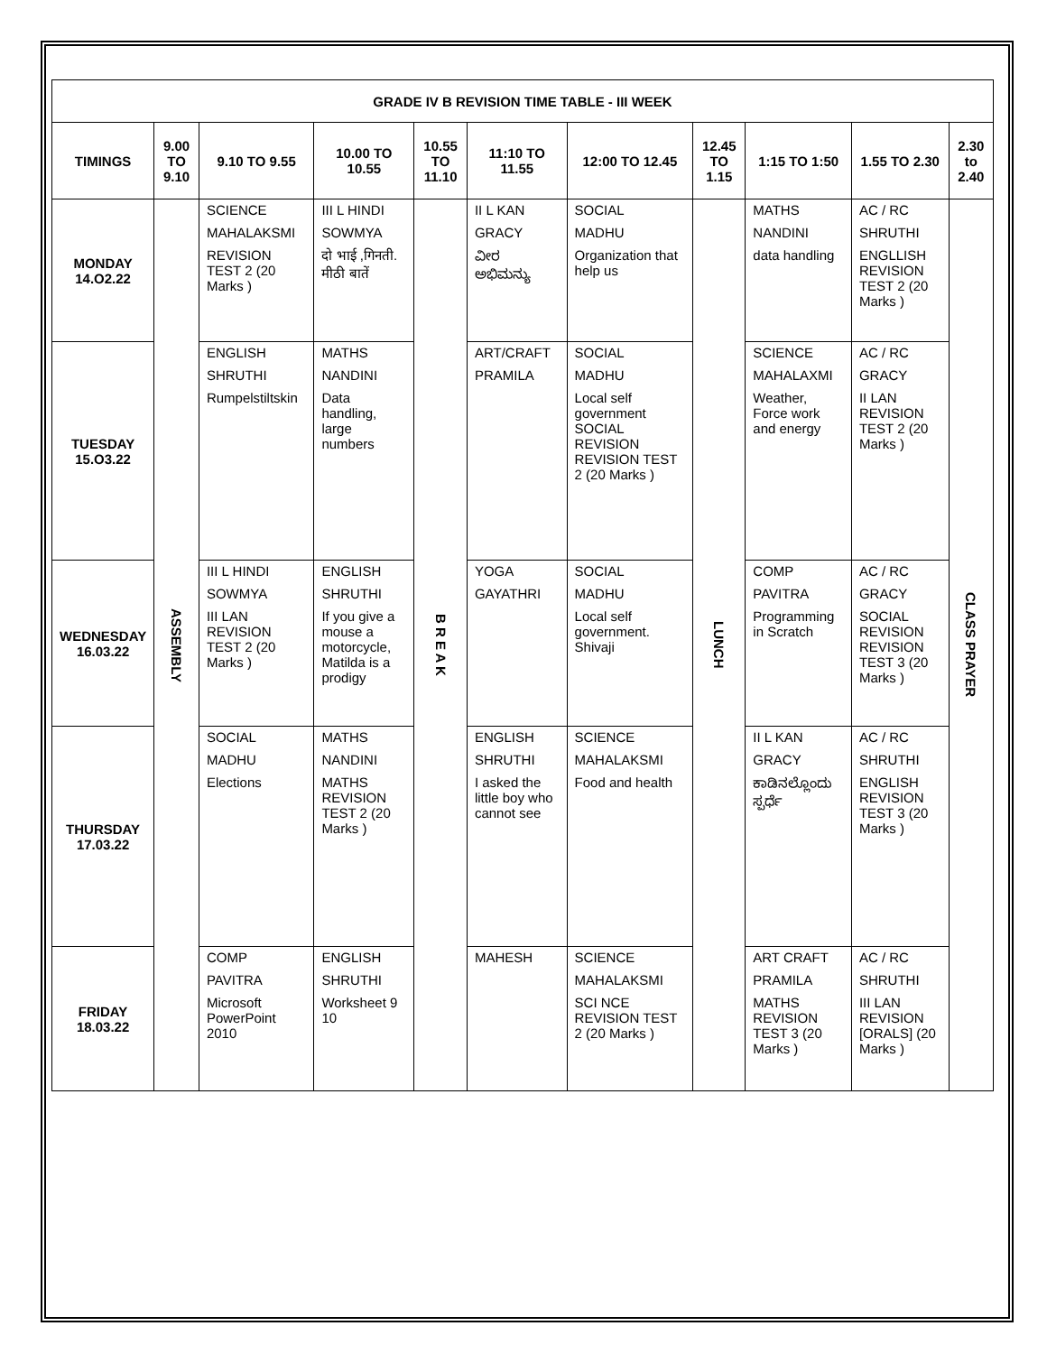| GRADE IV B REVISION TIME TABLE - III WEEK | | | | | | | | | | |
| TIMINGS | 9.00 TO 9.10 | 9.10 TO 9.55 | 10.00 TO 10.55 | 10.55 TO 11.10 | 11:10 TO 11.55 | 12:00 TO 12.45 | 12.45 TO 1.15 | 1:15 TO 1:50 | 1.55 TO 2.30 | 2.30 to 2.40 |
| MONDAY 14.O2.22 | ASSEMBLY | SCIENCE MAHALAKSMI REVISION TEST 2 (20 Marks ) | III L HINDI SOWMYA दो भाई ,गिनती. मीठी बातें | B R E A K | II L KAN GRACY ವೀರ ಅಭಿಮನ್ಯು | SOCIAL MADHU Organization that help us | LUNCH | MATHS NANDINI data handling | AC / RC SHRUTHI ENGLLISH REVISION TEST 2 (20 Marks ) | CLASS PRAYER |
| TUESDAY 15.O3.22 | | ENGLISH SHRUTHI Rumpelstiltskin | MATHS NANDINI Data handling, large numbers | | ART/CRAFT PRAMILA | SOCIAL MADHU Local self government SOCIAL REVISION REVISION TEST 2 (20 Marks ) | | SCIENCE MAHALAXMI Weather, Force work and energy | AC / RC GRACY II LAN REVISION TEST 2 (20 Marks ) | |
| WEDNESDAY 16.03.22 | | III L HINDI SOWMYA III LAN REVISION TEST 2 (20 Marks ) | ENGLISH SHRUTHI If you give a mouse a motorcycle, Matilda is a prodigy | | YOGA GAYATHRI | SOCIAL MADHU Local self government. Shivaji | | COMP PAVITRA Programming in Scratch | AC / RC GRACY SOCIAL REVISION REVISION TEST 3 (20 Marks ) | |
| THURSDAY 17.03.22 | | SOCIAL MADHU Elections | MATHS NANDINI MATHS REVISION TEST 2 (20 Marks ) | | ENGLISH SHRUTHI I asked the little boy who cannot see | SCIENCE MAHALAKSMI Food and health | | II L KAN GRACY ಕಾಡಿನಲ್ಲೊಂದು ಸ್ಪರ್ಧೆ | AC / RC SHRUTHI ENGLISH REVISION TEST 3 (20 Marks ) | |
| FRIDAY 18.03.22 | | COMP PAVITRA Microsoft PowerPoint 2010 | ENGLISH SHRUTHI Worksheet 9 10 | | MAHESH | SCIENCE MAHALAKSMI SCI NCE REVISION TEST 2 (20 Marks ) | | ART CRAFT PRAMILA MATHS REVISION TEST 3 (20 Marks ) | AC / RC SHRUTHI III LAN REVISION [ORALS] (20 Marks ) | |